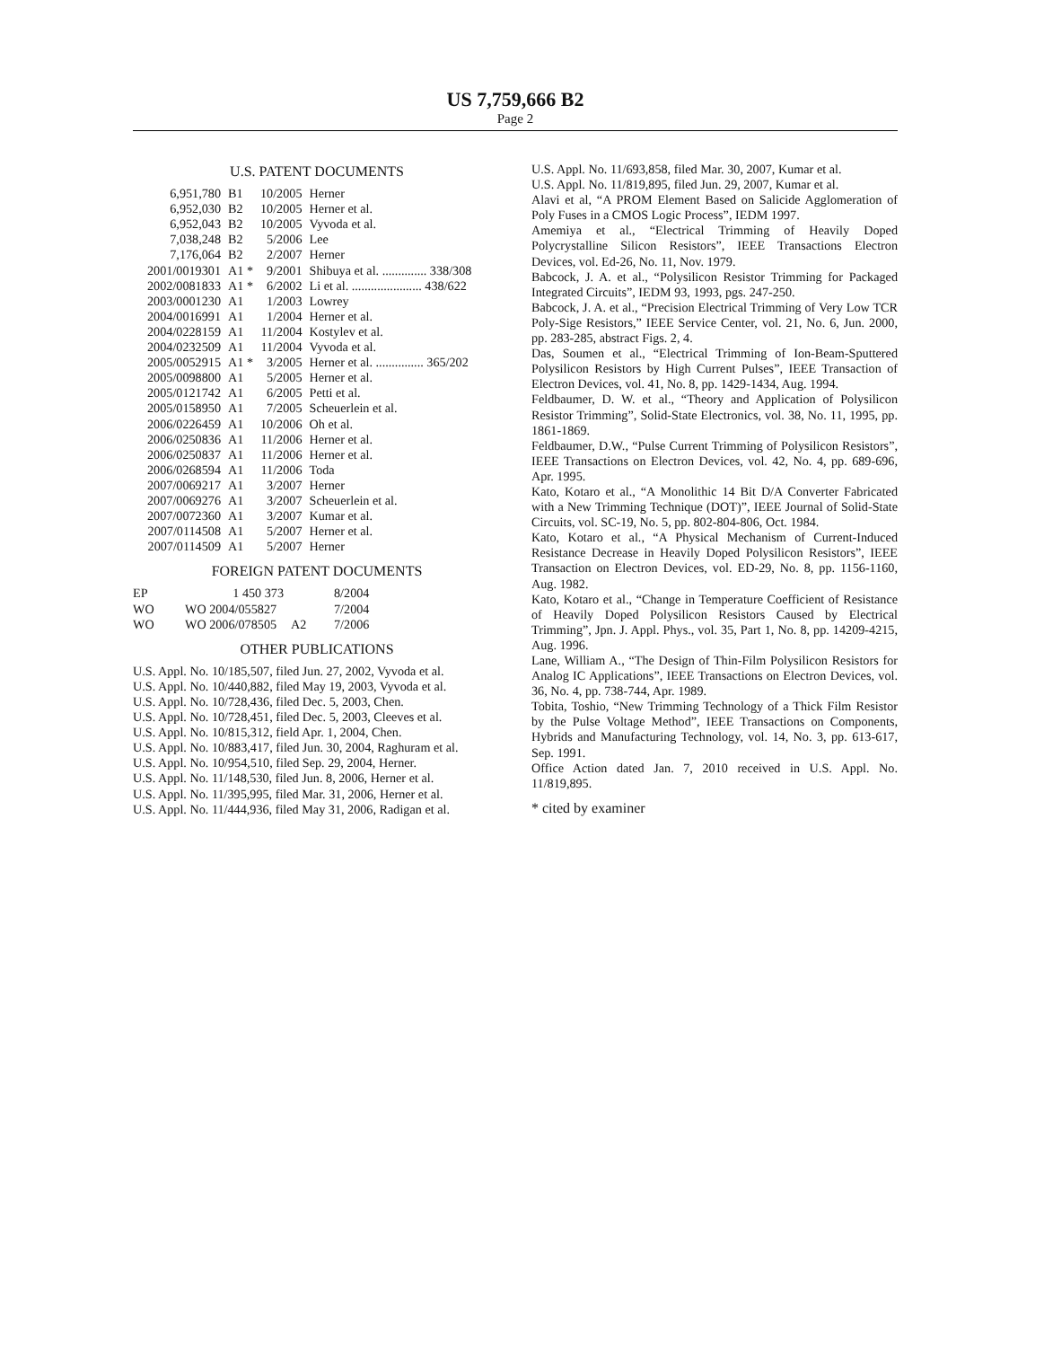US 7,759,666 B2
Page 2
U.S. PATENT DOCUMENTS
| 6,951,780 | B1 | 10/2005 | Herner |
| 6,952,030 | B2 | 10/2005 | Herner et al. |
| 6,952,043 | B2 | 10/2005 | Vyvoda et al. |
| 7,038,248 | B2 | 5/2006 | Lee |
| 7,176,064 | B2 | 2/2007 | Herner |
| 2001/0019301 | A1 * | 9/2001 | Shibuya et al. .............. 338/308 |
| 2002/0081833 | A1 * | 6/2002 | Li et al. ...................... 438/622 |
| 2003/0001230 | A1 | 1/2003 | Lowrey |
| 2004/0016991 | A1 | 1/2004 | Herner et al. |
| 2004/0228159 | A1 | 11/2004 | Kostylev et al. |
| 2004/0232509 | A1 | 11/2004 | Vyvoda et al. |
| 2005/0052915 | A1 * | 3/2005 | Herner et al. ............... 365/202 |
| 2005/0098800 | A1 | 5/2005 | Herner et al. |
| 2005/0121742 | A1 | 6/2005 | Petti et al. |
| 2005/0158950 | A1 | 7/2005 | Scheuerlein et al. |
| 2006/0226459 | A1 | 10/2006 | Oh et al. |
| 2006/0250836 | A1 | 11/2006 | Herner et al. |
| 2006/0250837 | A1 | 11/2006 | Herner et al. |
| 2006/0268594 | A1 | 11/2006 | Toda |
| 2007/0069217 | A1 | 3/2007 | Herner |
| 2007/0069276 | A1 | 3/2007 | Scheuerlein et al. |
| 2007/0072360 | A1 | 3/2007 | Kumar et al. |
| 2007/0114508 | A1 | 5/2007 | Herner et al. |
| 2007/0114509 | A1 | 5/2007 | Herner |
FOREIGN PATENT DOCUMENTS
| EP | 1 450 373 | | 8/2004 |
| WO | WO 2004/055827 | | 7/2004 |
| WO | WO 2006/078505 | A2 | 7/2006 |
OTHER PUBLICATIONS
U.S. Appl. No. 10/185,507, filed Jun. 27, 2002, Vyvoda et al.
U.S. Appl. No. 10/440,882, filed May 19, 2003, Vyvoda et al.
U.S. Appl. No. 10/728,436, filed Dec. 5, 2003, Chen.
U.S. Appl. No. 10/728,451, filed Dec. 5, 2003, Cleeves et al.
U.S. Appl. No. 10/815,312, field Apr. 1, 2004, Chen.
U.S. Appl. No. 10/883,417, filed Jun. 30, 2004, Raghuram et al.
U.S. Appl. No. 10/954,510, filed Sep. 29, 2004, Herner.
U.S. Appl. No. 11/148,530, filed Jun. 8, 2006, Herner et al.
U.S. Appl. No. 11/395,995, filed Mar. 31, 2006, Herner et al.
U.S. Appl. No. 11/444,936, filed May 31, 2006, Radigan et al.
U.S. Appl. No. 11/693,858, filed Mar. 30, 2007, Kumar et al.
U.S. Appl. No. 11/819,895, filed Jun. 29, 2007, Kumar et al.
Alavi et al, “A PROM Element Based on Salicide Agglomeration of Poly Fuses in a CMOS Logic Process”, IEDM 1997.
Amemiya et al., “Electrical Trimming of Heavily Doped Polycrystalline Silicon Resistors”, IEEE Transactions Electron Devices, vol. Ed-26, No. 11, Nov. 1979.
Babcock, J. A. et al., “Polysilicon Resistor Trimming for Packaged Integrated Circuits”, IEDM 93, 1993, pgs. 247-250.
Babcock, J. A. et al., “Precision Electrical Trimming of Very Low TCR Poly-Sige Resistors,” IEEE Service Center, vol. 21, No. 6, Jun. 2000, pp. 283-285, abstract Figs. 2, 4.
Das, Soumen et al., “Electrical Trimming of Ion-Beam-Sputtered Polysilicon Resistors by High Current Pulses”, IEEE Transaction of Electron Devices, vol. 41, No. 8, pp. 1429-1434, Aug. 1994.
Feldbaumer, D. W. et al., “Theory and Application of Polysilicon Resistor Trimming”, Solid-State Electronics, vol. 38, No. 11, 1995, pp. 1861-1869.
Feldbaumer, D.W., “Pulse Current Trimming of Polysilicon Resistors”, IEEE Transactions on Electron Devices, vol. 42, No. 4, pp. 689-696, Apr. 1995.
Kato, Kotaro et al., “A Monolithic 14 Bit D/A Converter Fabricated with a New Trimming Technique (DOT)”, IEEE Journal of Solid-State Circuits, vol. SC-19, No. 5, pp. 802-804-806, Oct. 1984.
Kato, Kotaro et al., “A Physical Mechanism of Current-Induced Resistance Decrease in Heavily Doped Polysilicon Resistors”, IEEE Transaction on Electron Devices, vol. ED-29, No. 8, pp. 1156-1160, Aug. 1982.
Kato, Kotaro et al., “Change in Temperature Coefficient of Resistance of Heavily Doped Polysilicon Resistors Caused by Electrical Trimming”, Jpn. J. Appl. Phys., vol. 35, Part 1, No. 8, pp. 14209-4215, Aug. 1996.
Lane, William A., “The Design of Thin-Film Polysilicon Resistors for Analog IC Applications”, IEEE Transactions on Electron Devices, vol. 36, No. 4, pp. 738-744, Apr. 1989.
Tobita, Toshio, “New Trimming Technology of a Thick Film Resistor by the Pulse Voltage Method”, IEEE Transactions on Components, Hybrids and Manufacturing Technology, vol. 14, No. 3, pp. 613-617, Sep. 1991.
Office Action dated Jan. 7, 2010 received in U.S. Appl. No. 11/819,895.
* cited by examiner